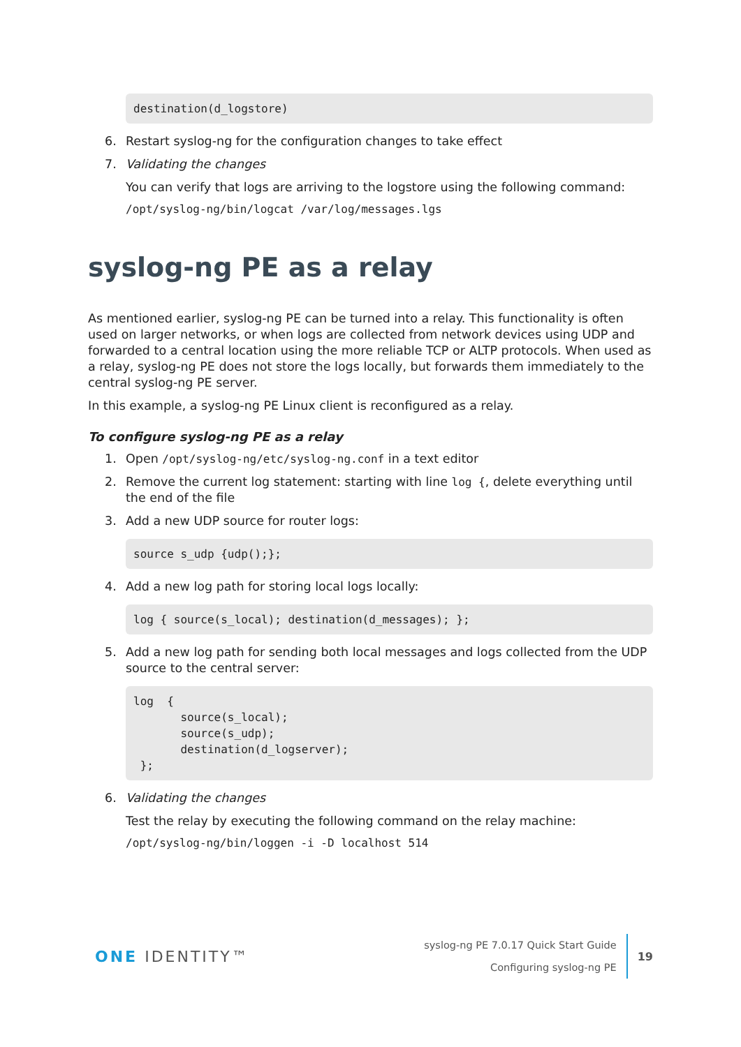destination(d_logstore)
6. Restart syslog-ng for the configuration changes to take effect
7. Validating the changes
You can verify that logs are arriving to the logstore using the following command:
/opt/syslog-ng/bin/logcat /var/log/messages.lgs
syslog-ng PE as a relay
As mentioned earlier, syslog-ng PE can be turned into a relay. This functionality is often used on larger networks, or when logs are collected from network devices using UDP and forwarded to a central location using the more reliable TCP or ALTP protocols. When used as a relay, syslog-ng PE does not store the logs locally, but forwards them immediately to the central syslog-ng PE server.
In this example, a syslog-ng PE Linux client is reconfigured as a relay.
To configure syslog-ng PE as a relay
1. Open /opt/syslog-ng/etc/syslog-ng.conf in a text editor
2. Remove the current log statement: starting with line log {, delete everything until the end of the file
3. Add a new UDP source for router logs:
source s_udp {udp();};
4. Add a new log path for storing local logs locally:
log { source(s_local); destination(d_messages); };
5. Add a new log path for sending both local messages and logs collected from the UDP source to the central server:
log { source(s_local); source(s_udp); destination(d_logserver); };
6. Validating the changes
Test the relay by executing the following command on the relay machine:
/opt/syslog-ng/bin/loggen -i -D localhost 514
ONE IDENTITY™
syslog-ng PE 7.0.17 Quick Start Guide
Configuring syslog-ng PE
19